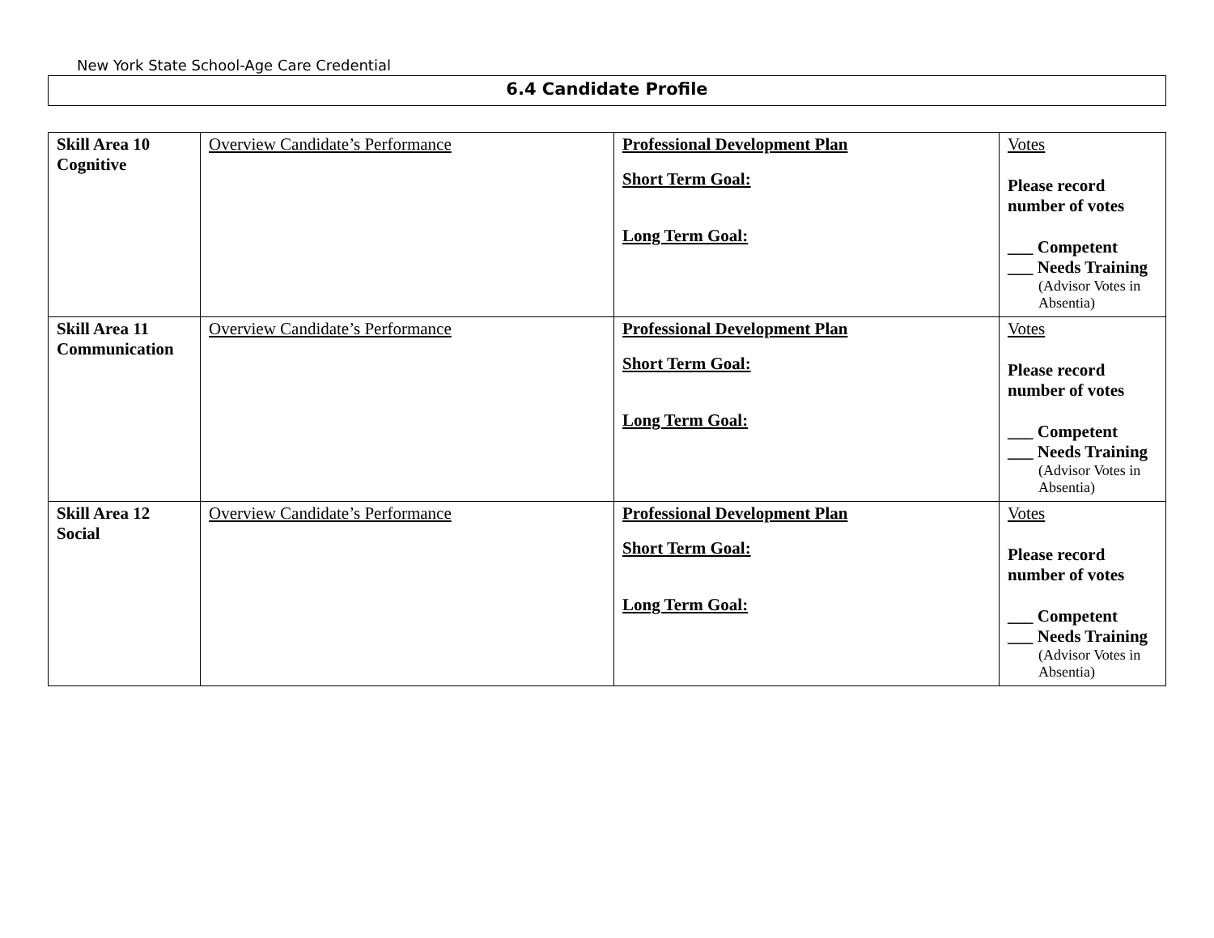New York State School-Age Care Credential
6.4 Candidate Profile
| Skill Area 10 Cognitive | Overview Candidate’s Performance | Professional Development Plan Short Term Goal: Long Term Goal: | Votes Please record number of votes ___ Competent ___ Needs Training (Advisor Votes in Absentia) |
| Skill Area 11 Communication | Overview Candidate’s Performance | Professional Development Plan Short Term Goal: Long Term Goal: | Votes Please record number of votes ___ Competent ___ Needs Training (Advisor Votes in Absentia) |
| Skill Area 12 Social | Overview Candidate’s Performance | Professional Development Plan Short Term Goal: Long Term Goal: | Votes Please record number of votes ___ Competent ___ Needs Training (Advisor Votes in Absentia) |